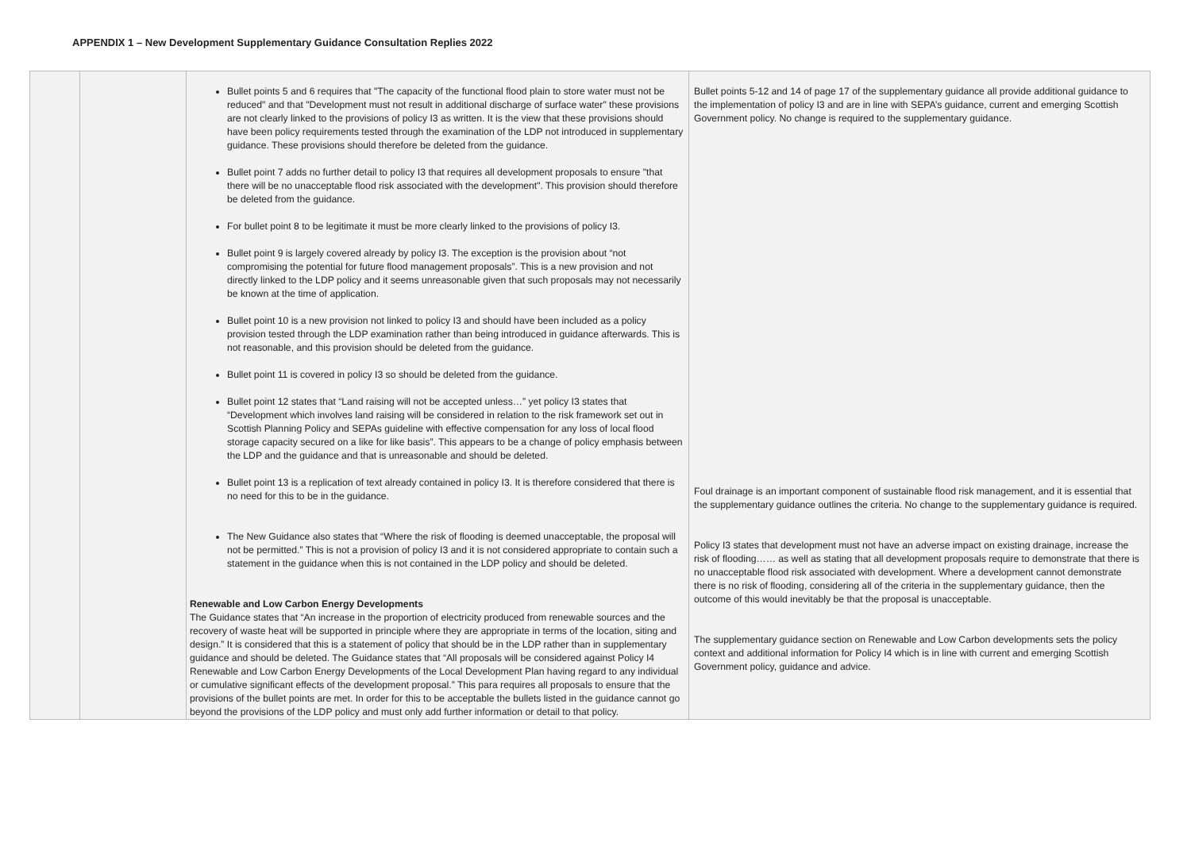APPENDIX 1 – New Development Supplementary Guidance Consultation Replies 2022
| | | Bullet points 5 and 6 requires that "The capacity of the functional flood plain to store water must not be reduced" and that "Development must not result in additional discharge of surface water" these provisions are not clearly linked to the provisions of policy I3 as written. It is the view that these provisions should have been policy requirements tested through the examination of the LDP not introduced in supplementary guidance. These provisions should therefore be deleted from the guidance. Bullet point 7 adds no further detail to policy I3 that requires all development proposals to ensure "that there will be no unacceptable flood risk associated with the development". This provision should therefore be deleted from the guidance. For bullet point 8 to be legitimate it must be more clearly linked to the provisions of policy I3. Bullet point 9 is largely covered already by policy I3. The exception is the provision about “not compromising the potential for future flood management proposals”. This is a new provision and not directly linked to the LDP policy and it seems unreasonable given that such proposals may not necessarily be known at the time of application. Bullet point 10 is a new provision not linked to policy I3 and should have been included as a policy provision tested through the LDP examination rather than being introduced in guidance afterwards. This is not reasonable, and this provision should be deleted from the guidance. Bullet point 11 is covered in policy I3 so should be deleted from the guidance. Bullet point 12 states that “Land raising will not be accepted unless…” yet policy I3 states that “Development which involves land raising will be considered in relation to the risk framework set out in Scottish Planning Policy and SEPAs guideline with effective compensation for any loss of local flood storage capacity secured on a like for like basis”. This appears to be a change of policy emphasis between the LDP and the guidance and that is unreasonable and should be deleted. Bullet point 13 is a replication of text already contained in policy I3. It is therefore considered that there is no need for this to be in the guidance. The New Guidance also states that “Where the risk of flooding is deemed unacceptable, the proposal will not be permitted.” This is not a provision of policy I3 and it is not considered appropriate to contain such a statement in the guidance when this is not contained in the LDP policy and should be deleted. Renewable and Low Carbon Energy Developments The Guidance states that “An increase in the proportion of electricity produced from renewable sources and the recovery of waste heat will be supported in principle where they are appropriate in terms of the location, siting and design.” It is considered that this is a statement of policy that should be in the LDP rather than in supplementary guidance and should be deleted. The Guidance states that “All proposals will be considered against Policy I4 Renewable and Low Carbon Energy Developments of the Local Development Plan having regard to any individual or cumulative significant effects of the development proposal.” This para requires all proposals to ensure that the provisions of the bullet points are met. In order for this to be acceptable the bullets listed in the guidance cannot go beyond the provisions of the LDP policy and must only add further information or detail to that policy. | Bullet points 5-12 and 14 of page 17 of the supplementary guidance all provide additional guidance to the implementation of policy I3 and are in line with SEPA’s guidance, current and emerging Scottish Government policy. No change is required to the supplementary guidance. Foul drainage is an important component of sustainable flood risk management, and it is essential that the supplementary guidance outlines the criteria. No change to the supplementary guidance is required. Policy I3 states that development must not have an adverse impact on existing drainage, increase the risk of flooding…… as well as stating that all development proposals require to demonstrate that there is no unacceptable flood risk associated with development. Where a development cannot demonstrate there is no risk of flooding, considering all of the criteria in the supplementary guidance, then the outcome of this would inevitably be that the proposal is unacceptable. The supplementary guidance section on Renewable and Low Carbon developments sets the policy context and additional information for Policy I4 which is in line with current and emerging Scottish Government policy, guidance and advice. |